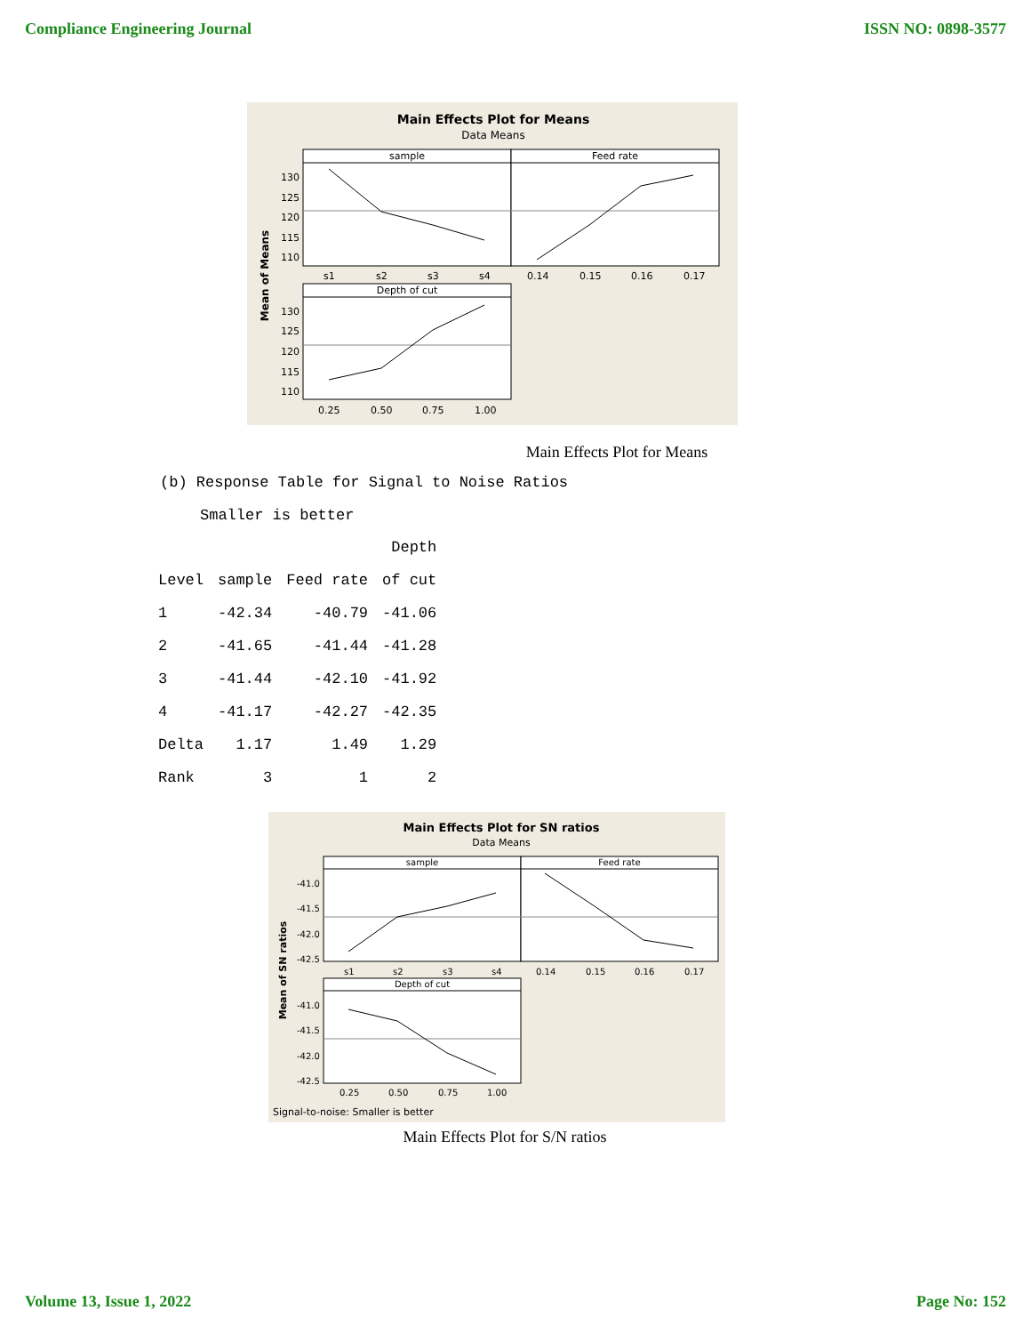Compliance Engineering Journal ISSN NO: 0898-3577
Main Effects Plot for Means
Data Means
Mean of Means
sample
Feed rate
Depth of cut
130
125
120
115
110
130
125
120
115
110
s1
s2
s3
s4
0.14
0.15
0.16
0.17
0.25
0.50
0.75
1.00
Main Effects Plot for Means
(b) Response Table for Signal to Noise Ratios
Smaller is better
| | | | Depth |
| --- | --- | --- | --- |
| Level | sample | Feed rate | of cut |
| 1 | -42.34 | -40.79 | -41.06 |
| 2 | -41.65 | -41.44 | -41.28 |
| 3 | -41.44 | -42.10 | -41.92 |
| 4 | -41.17 | -42.27 | -42.35 |
| Delta | 1.17 | 1.49 | 1.29 |
| Rank | 3 | 1 | 2 |
Main Effects Plot for SN ratios
Data Means
Mean of SN ratios
sample
Feed rate
Depth of cut
-41.0
-41.5
-42.0
-42.5
-41.0
-41.5
-42.0
-42.5
s1
s2
s3
s4
0.14
0.15
0.16
0.17
0.25
0.50
0.75
1.00
Signal-to-noise: Smaller is better
Main Effects Plot for S/N ratios
Volume 13, Issue 1, 2022 Page No: 152